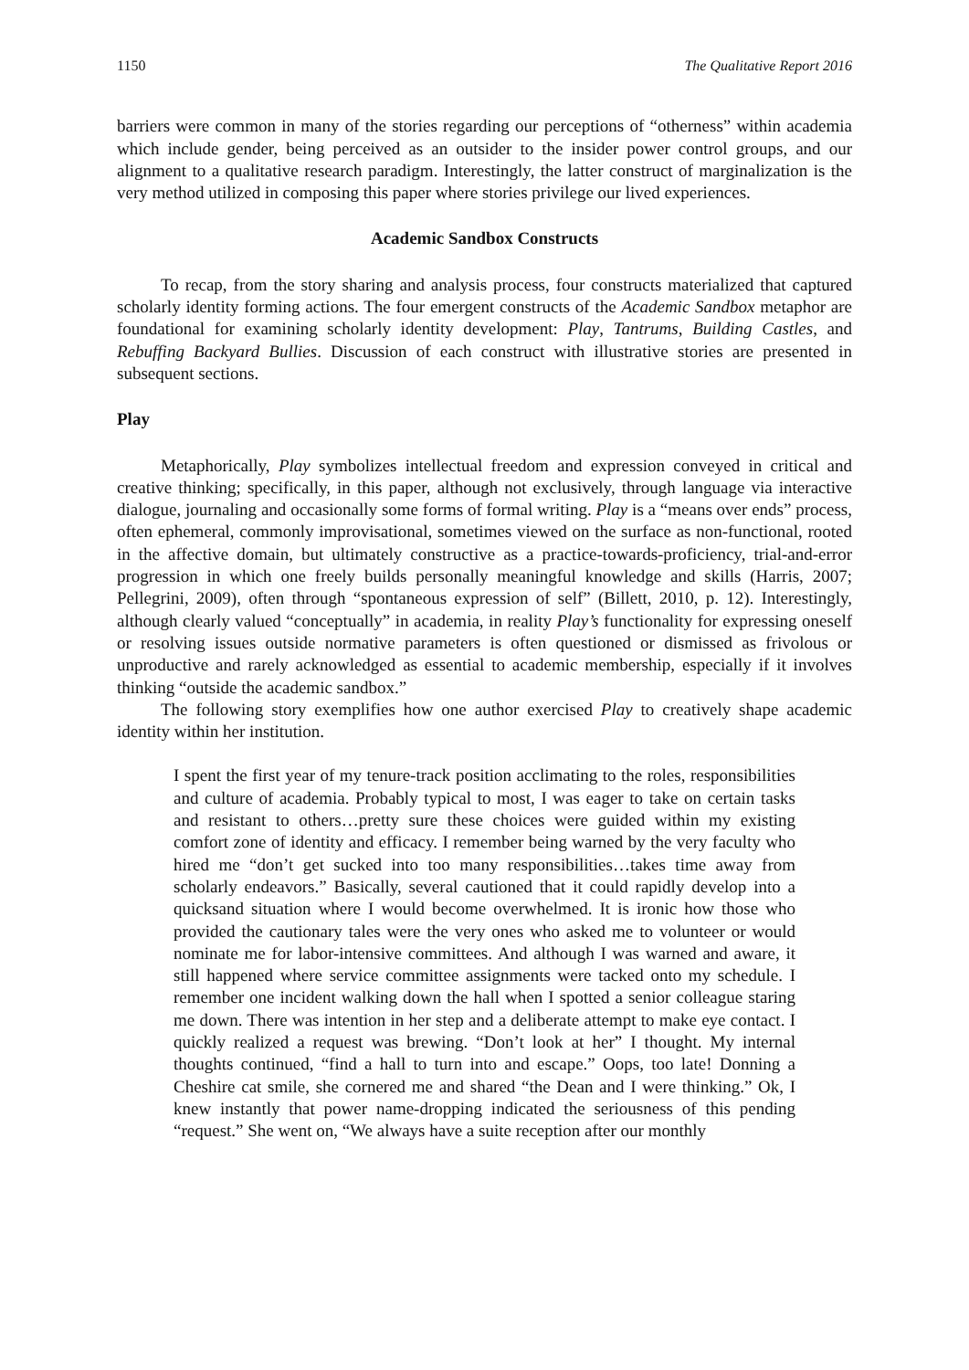1150 The Qualitative Report 2016
barriers were common in many of the stories regarding our perceptions of “otherness” within academia which include gender, being perceived as an outsider to the insider power control groups, and our alignment to a qualitative research paradigm. Interestingly, the latter construct of marginalization is the very method utilized in composing this paper where stories privilege our lived experiences.
Academic Sandbox Constructs
To recap, from the story sharing and analysis process, four constructs materialized that captured scholarly identity forming actions. The four emergent constructs of the Academic Sandbox metaphor are foundational for examining scholarly identity development: Play, Tantrums, Building Castles, and Rebuffing Backyard Bullies. Discussion of each construct with illustrative stories are presented in subsequent sections.
Play
Metaphorically, Play symbolizes intellectual freedom and expression conveyed in critical and creative thinking; specifically, in this paper, although not exclusively, through language via interactive dialogue, journaling and occasionally some forms of formal writing. Play is a “means over ends” process, often ephemeral, commonly improvisational, sometimes viewed on the surface as non-functional, rooted in the affective domain, but ultimately constructive as a practice-towards-proficiency, trial-and-error progression in which one freely builds personally meaningful knowledge and skills (Harris, 2007; Pellegrini, 2009), often through “spontaneous expression of self” (Billett, 2010, p. 12). Interestingly, although clearly valued “conceptually” in academia, in reality Play’s functionality for expressing oneself or resolving issues outside normative parameters is often questioned or dismissed as frivolous or unproductive and rarely acknowledged as essential to academic membership, especially if it involves thinking “outside the academic sandbox.”
The following story exemplifies how one author exercised Play to creatively shape academic identity within her institution.
I spent the first year of my tenure-track position acclimating to the roles, responsibilities and culture of academia. Probably typical to most, I was eager to take on certain tasks and resistant to others…pretty sure these choices were guided within my existing comfort zone of identity and efficacy. I remember being warned by the very faculty who hired me “don’t get sucked into too many responsibilities…takes time away from scholarly endeavors.” Basically, several cautioned that it could rapidly develop into a quicksand situation where I would become overwhelmed. It is ironic how those who provided the cautionary tales were the very ones who asked me to volunteer or would nominate me for labor-intensive committees. And although I was warned and aware, it still happened where service committee assignments were tacked onto my schedule. I remember one incident walking down the hall when I spotted a senior colleague staring me down. There was intention in her step and a deliberate attempt to make eye contact. I quickly realized a request was brewing. “Don’t look at her” I thought. My internal thoughts continued, “find a hall to turn into and escape.” Oops, too late! Donning a Cheshire cat smile, she cornered me and shared “the Dean and I were thinking.” Ok, I knew instantly that power name-dropping indicated the seriousness of this pending “request.” She went on, “We always have a suite reception after our monthly